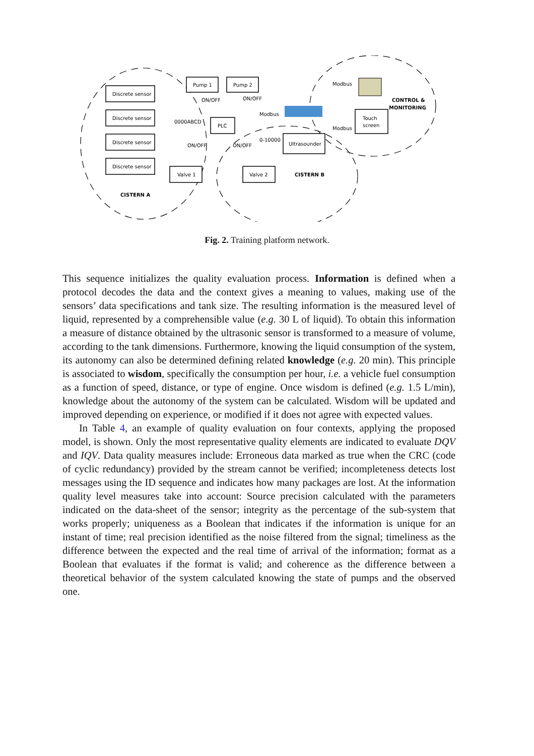Discrete sensor
Discrete sensor
Discrete sensor
Discrete sensor
Pump 1
Pump 2
PLC
Valve 1
Valve 2
Ultrasounder
Touch
screen
0000ABCD
Modbus
0-10000
Modbus
Modbus
ON/OFF
ON/OFF
ON/OFF
ON/OFF
CISTERN A
CISTERN B
CONTROL &
MONITORING
Fig. 2. Training platform network.
This sequence initializes the quality evaluation process. Information is defined when a protocol decodes the data and the context gives a meaning to values, making use of the sensors’ data specifications and tank size. The resulting information is the measured level of liquid, represented by a comprehensible value (e.g. 30 L of liquid). To obtain this information a measure of distance obtained by the ultrasonic sensor is transformed to a measure of volume, according to the tank dimensions. Furthermore, knowing the liquid consumption of the system, its autonomy can also be determined defining related knowledge (e.g. 20 min). This principle is associated to wisdom, specifically the consumption per hour, i.e. a vehicle fuel consumption as a function of speed, distance, or type of engine. Once wisdom is defined (e.g. 1.5 L/min), knowledge about the autonomy of the system can be calculated. Wisdom will be updated and improved depending on experience, or modified if it does not agree with expected values.
In Table 4, an example of quality evaluation on four contexts, applying the proposed model, is shown. Only the most representative quality elements are indicated to evaluate DQV and IQV. Data quality measures include: Erroneous data marked as true when the CRC (code of cyclic redundancy) provided by the stream cannot be verified; incompleteness detects lost messages using the ID sequence and indicates how many packages are lost. At the information quality level measures take into account: Source precision calculated with the parameters indicated on the data-sheet of the sensor; integrity as the percentage of the sub-system that works properly; uniqueness as a Boolean that indicates if the information is unique for an instant of time; real precision identified as the noise filtered from the signal; timeliness as the difference between the expected and the real time of arrival of the information; format as a Boolean that evaluates if the format is valid; and coherence as the difference between a theoretical behavior of the system calculated knowing the state of pumps and the observed one.